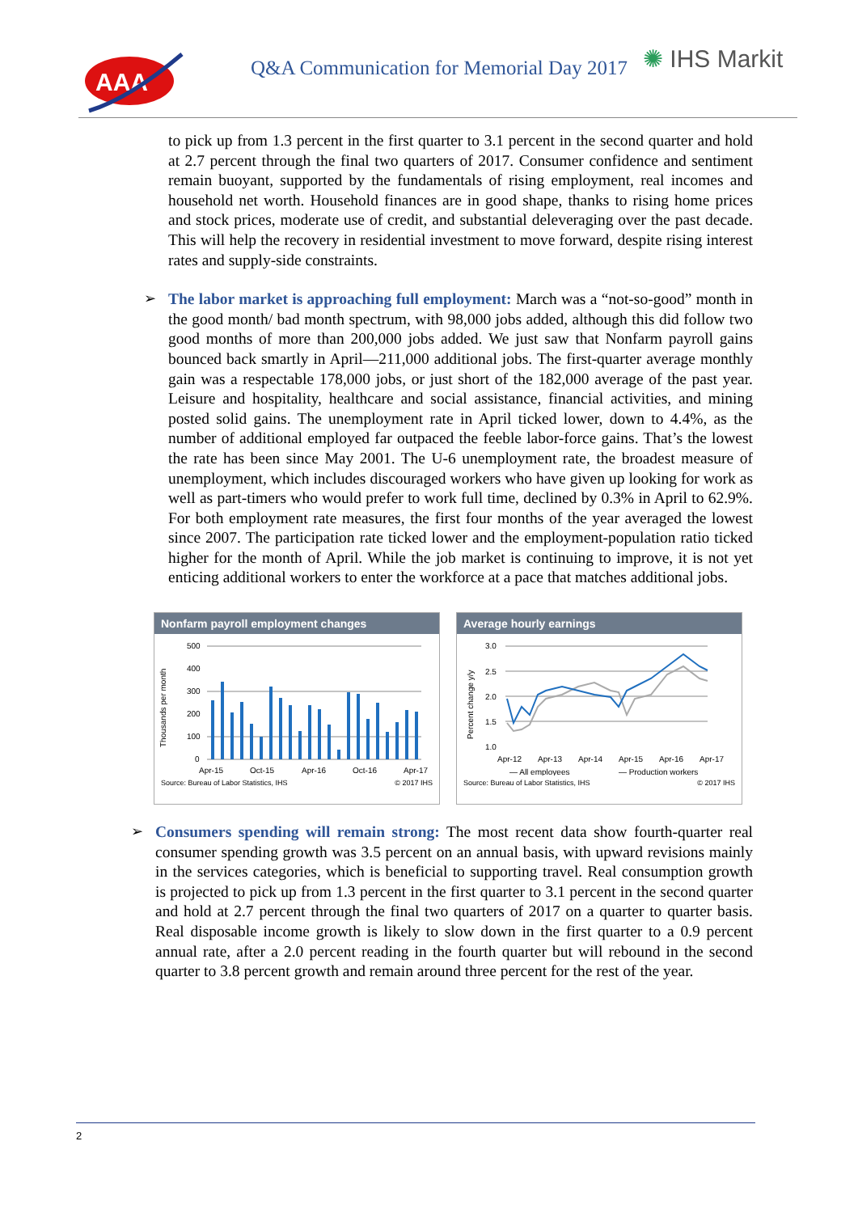AAA
Q&A Communication for Memorial Day 2017
✺ IHS Markit
to pick up from 1.3 percent in the first quarter to 3.1 percent in the second quarter and hold at 2.7 percent through the final two quarters of 2017. Consumer confidence and sentiment remain buoyant, supported by the fundamentals of rising employment, real incomes and household net worth. Household finances are in good shape, thanks to rising home prices and stock prices, moderate use of credit, and substantial deleveraging over the past decade. This will help the recovery in residential investment to move forward, despite rising interest rates and supply-side constraints.
➢
The labor market is approaching full employment: March was a “not-so-good” month in the good month/ bad month spectrum, with 98,000 jobs added, although this did follow two good months of more than 200,000 jobs added. We just saw that Nonfarm payroll gains bounced back smartly in April—211,000 additional jobs. The first-quarter average monthly gain was a respectable 178,000 jobs, or just short of the 182,000 average of the past year. Leisure and hospitality, healthcare and social assistance, financial activities, and mining posted solid gains. The unemployment rate in April ticked lower, down to 4.4%, as the number of additional employed far outpaced the feeble labor-force gains. That’s the lowest the rate has been since May 2001. The U-6 unemployment rate, the broadest measure of unemployment, which includes discouraged workers who have given up looking for work as well as part-timers who would prefer to work full time, declined by 0.3% in April to 62.9%. For both employment rate measures, the first four months of the year averaged the lowest since 2007. The participation rate ticked lower and the employment-population ratio ticked higher for the month of April. While the job market is continuing to improve, it is not yet enticing additional workers to enter the workforce at a pace that matches additional jobs.
Nonfarm payroll employment changes
Thousands per month
500
400
300
200
100
0
Apr-15
Oct-15
Apr-16
Oct-16
Apr-17
Source: Bureau of Labor Statistics, IHS © 2017 IHS
Average hourly earnings
Percent change y/y
3.0
2.5
2.0
1.5
1.0
Apr-12
Apr-13
Apr-14
Apr-15
Apr-16
Apr-17
— All employees
— Production workers
Source: Bureau of Labor Statistics, IHS © 2017 IHS
➢
Consumers spending will remain strong: The most recent data show fourth-quarter real consumer spending growth was 3.5 percent on an annual basis, with upward revisions mainly in the services categories, which is beneficial to supporting travel. Real consumption growth is projected to pick up from 1.3 percent in the first quarter to 3.1 percent in the second quarter and hold at 2.7 percent through the final two quarters of 2017 on a quarter to quarter basis. Real disposable income growth is likely to slow down in the first quarter to a 0.9 percent annual rate, after a 2.0 percent reading in the fourth quarter but will rebound in the second quarter to 3.8 percent growth and remain around three percent for the rest of the year.
2